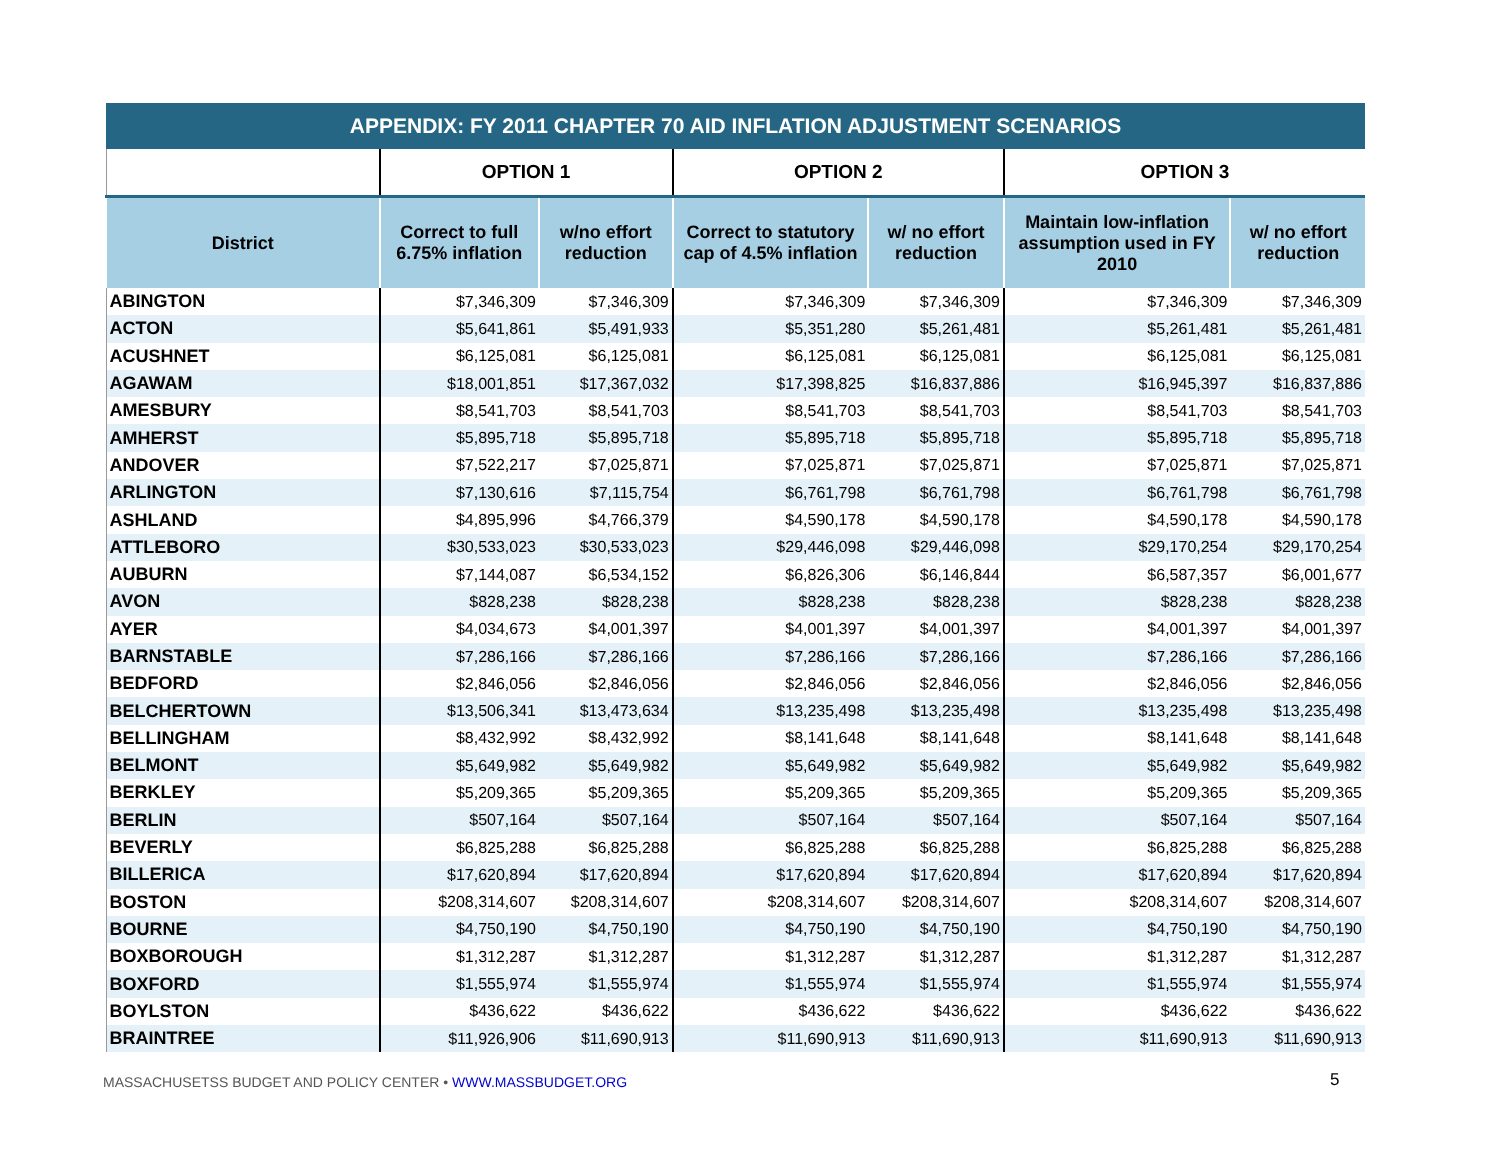| APPENDIX: FY 2011 CHAPTER 70 AID INFLATION ADJUSTMENT SCENARIOS | | | | | | |
| --- | --- | --- | --- | --- | --- | --- |
| | OPTION 1 | | OPTION 2 | | OPTION 3 | |
| District | Correct to full 6.75% inflation | w/no effort reduction | Correct to statutory cap of 4.5% inflation | w/ no effort reduction | Maintain low-inflation assumption used in FY 2010 | w/ no effort reduction |
| ABINGTON | $7,346,309 | $7,346,309 | $7,346,309 | $7,346,309 | $7,346,309 | $7,346,309 |
| ACTON | $5,641,861 | $5,491,933 | $5,351,280 | $5,261,481 | $5,261,481 | $5,261,481 |
| ACUSHNET | $6,125,081 | $6,125,081 | $6,125,081 | $6,125,081 | $6,125,081 | $6,125,081 |
| AGAWAM | $18,001,851 | $17,367,032 | $17,398,825 | $16,837,886 | $16,945,397 | $16,837,886 |
| AMESBURY | $8,541,703 | $8,541,703 | $8,541,703 | $8,541,703 | $8,541,703 | $8,541,703 |
| AMHERST | $5,895,718 | $5,895,718 | $5,895,718 | $5,895,718 | $5,895,718 | $5,895,718 |
| ANDOVER | $7,522,217 | $7,025,871 | $7,025,871 | $7,025,871 | $7,025,871 | $7,025,871 |
| ARLINGTON | $7,130,616 | $7,115,754 | $6,761,798 | $6,761,798 | $6,761,798 | $6,761,798 |
| ASHLAND | $4,895,996 | $4,766,379 | $4,590,178 | $4,590,178 | $4,590,178 | $4,590,178 |
| ATTLEBORO | $30,533,023 | $30,533,023 | $29,446,098 | $29,446,098 | $29,170,254 | $29,170,254 |
| AUBURN | $7,144,087 | $6,534,152 | $6,826,306 | $6,146,844 | $6,587,357 | $6,001,677 |
| AVON | $828,238 | $828,238 | $828,238 | $828,238 | $828,238 | $828,238 |
| AYER | $4,034,673 | $4,001,397 | $4,001,397 | $4,001,397 | $4,001,397 | $4,001,397 |
| BARNSTABLE | $7,286,166 | $7,286,166 | $7,286,166 | $7,286,166 | $7,286,166 | $7,286,166 |
| BEDFORD | $2,846,056 | $2,846,056 | $2,846,056 | $2,846,056 | $2,846,056 | $2,846,056 |
| BELCHERTOWN | $13,506,341 | $13,473,634 | $13,235,498 | $13,235,498 | $13,235,498 | $13,235,498 |
| BELLINGHAM | $8,432,992 | $8,432,992 | $8,141,648 | $8,141,648 | $8,141,648 | $8,141,648 |
| BELMONT | $5,649,982 | $5,649,982 | $5,649,982 | $5,649,982 | $5,649,982 | $5,649,982 |
| BERKLEY | $5,209,365 | $5,209,365 | $5,209,365 | $5,209,365 | $5,209,365 | $5,209,365 |
| BERLIN | $507,164 | $507,164 | $507,164 | $507,164 | $507,164 | $507,164 |
| BEVERLY | $6,825,288 | $6,825,288 | $6,825,288 | $6,825,288 | $6,825,288 | $6,825,288 |
| BILLERICA | $17,620,894 | $17,620,894 | $17,620,894 | $17,620,894 | $17,620,894 | $17,620,894 |
| BOSTON | $208,314,607 | $208,314,607 | $208,314,607 | $208,314,607 | $208,314,607 | $208,314,607 |
| BOURNE | $4,750,190 | $4,750,190 | $4,750,190 | $4,750,190 | $4,750,190 | $4,750,190 |
| BOXBOROUGH | $1,312,287 | $1,312,287 | $1,312,287 | $1,312,287 | $1,312,287 | $1,312,287 |
| BOXFORD | $1,555,974 | $1,555,974 | $1,555,974 | $1,555,974 | $1,555,974 | $1,555,974 |
| BOYLSTON | $436,622 | $436,622 | $436,622 | $436,622 | $436,622 | $436,622 |
| BRAINTREE | $11,926,906 | $11,690,913 | $11,690,913 | $11,690,913 | $11,690,913 | $11,690,913 |
MASSACHUSETSS BUDGET AND POLICY CENTER • WWW.MASSBUDGET.ORG
5